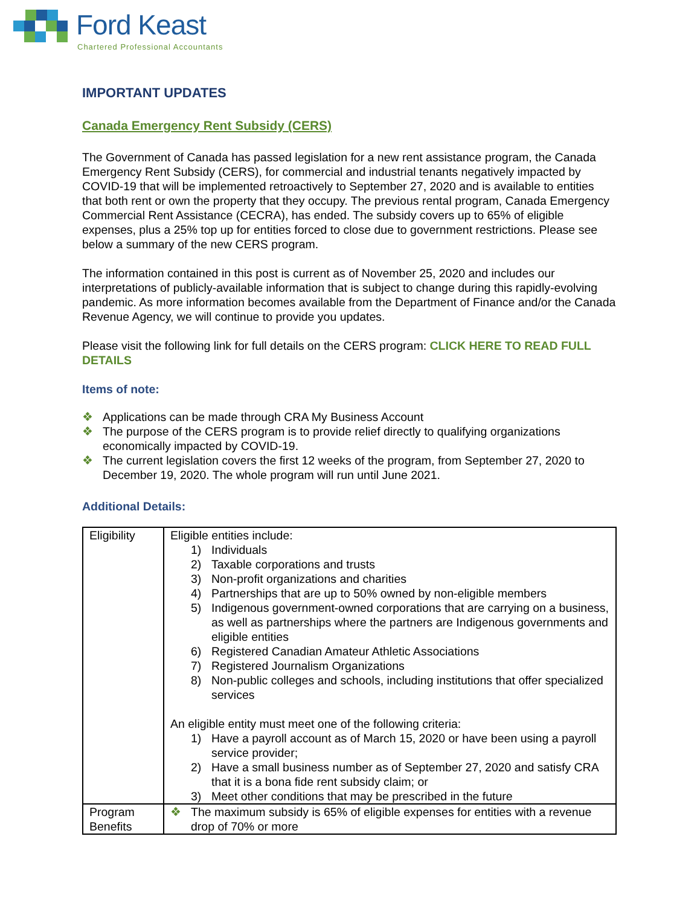Ford Keast
Chartered Professional Accountants
IMPORTANT UPDATES
Canada Emergency Rent Subsidy (CERS)
The Government of Canada has passed legislation for a new rent assistance program, the Canada Emergency Rent Subsidy (CERS), for commercial and industrial tenants negatively impacted by COVID-19 that will be implemented retroactively to September 27, 2020 and is available to entities that both rent or own the property that they occupy. The previous rental program, Canada Emergency Commercial Rent Assistance (CECRA), has ended. The subsidy covers up to 65% of eligible expenses, plus a 25% top up for entities forced to close due to government restrictions. Please see below a summary of the new CERS program.
The information contained in this post is current as of November 25, 2020 and includes our interpretations of publicly-available information that is subject to change during this rapidly-evolving pandemic. As more information becomes available from the Department of Finance and/or the Canada Revenue Agency, we will continue to provide you updates.
Please visit the following link for full details on the CERS program: CLICK HERE TO READ FULL DETAILS
Items of note:
❖ Applications can be made through CRA My Business Account
❖ The purpose of the CERS program is to provide relief directly to qualifying organizations economically impacted by COVID-19.
❖ The current legislation covers the first 12 weeks of the program, from September 27, 2020 to December 19, 2020. The whole program will run until June 2021.
Additional Details:
| Eligibility | Eligible entities include: 1) Individuals 2) Taxable corporations and trusts 3) Non-profit organizations and charities 4) Partnerships that are up to 50% owned by non-eligible members 5) Indigenous government-owned corporations that are carrying on a business, as well as partnerships where the partners are Indigenous governments and eligible entities 6) Registered Canadian Amateur Athletic Associations 7) Registered Journalism Organizations 8) Non-public colleges and schools, including institutions that offer specialized services An eligible entity must meet one of the following criteria: 1) Have a payroll account as of March 15, 2020 or have been using a payroll service provider; 2) Have a small business number as of September 27, 2020 and satisfy CRA that it is a bona fide rent subsidy claim; or 3) Meet other conditions that may be prescribed in the future |
| Program Benefits | ❖ The maximum subsidy is 65% of eligible expenses for entities with a revenue drop of 70% or more |